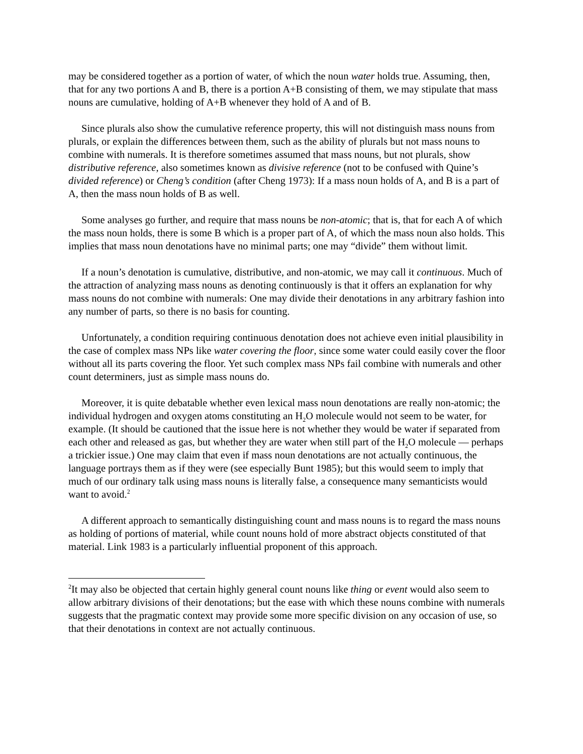may be considered together as a portion of water, of which the noun water holds true. Assuming, then, that for any two portions A and B, there is a portion A+B consisting of them, we may stipulate that mass nouns are cumulative, holding of A+B whenever they hold of A and of B.
Since plurals also show the cumulative reference property, this will not distinguish mass nouns from plurals, or explain the differences between them, such as the ability of plurals but not mass nouns to combine with numerals. It is therefore sometimes assumed that mass nouns, but not plurals, show distributive reference, also sometimes known as divisive reference (not to be confused with Quine’s divided reference) or Cheng’s condition (after Cheng 1973): If a mass noun holds of A, and B is a part of A, then the mass noun holds of B as well.
Some analyses go further, and require that mass nouns be non-atomic; that is, that for each A of which the mass noun holds, there is some B which is a proper part of A, of which the mass noun also holds. This implies that mass noun denotations have no minimal parts; one may “divide” them without limit.
If a noun’s denotation is cumulative, distributive, and non-atomic, we may call it continuous. Much of the attraction of analyzing mass nouns as denoting continuously is that it offers an explanation for why mass nouns do not combine with numerals: One may divide their denotations in any arbitrary fashion into any number of parts, so there is no basis for counting.
Unfortunately, a condition requiring continuous denotation does not achieve even initial plausibility in the case of complex mass NPs like water covering the floor, since some water could easily cover the floor without all its parts covering the floor. Yet such complex mass NPs fail combine with numerals and other count determiners, just as simple mass nouns do.
Moreover, it is quite debatable whether even lexical mass noun denotations are really non-atomic; the individual hydrogen and oxygen atoms constituting an H<sub>2</sub>O molecule would not seem to be water, for example. (It should be cautioned that the issue here is not whether they would be water if separated from each other and released as gas, but whether they are water when still part of the H<sub>2</sub>O molecule — perhaps a trickier issue.) One may claim that even if mass noun denotations are not actually continuous, the language portrays them as if they were (see especially Bunt 1985); but this would seem to imply that much of our ordinary talk using mass nouns is literally false, a consequence many semanticists would want to avoid.<sup>2</sup>
A different approach to semantically distinguishing count and mass nouns is to regard the mass nouns as holding of portions of material, while count nouns hold of more abstract objects constituted of that material. Link 1983 is a particularly influential proponent of this approach.
<sup>2</sup> It may also be objected that certain highly general count nouns like thing or event would also seem to allow arbitrary divisions of their denotations; but the ease with which these nouns combine with numerals suggests that the pragmatic context may provide some more specific division on any occasion of use, so that their denotations in context are not actually continuous.